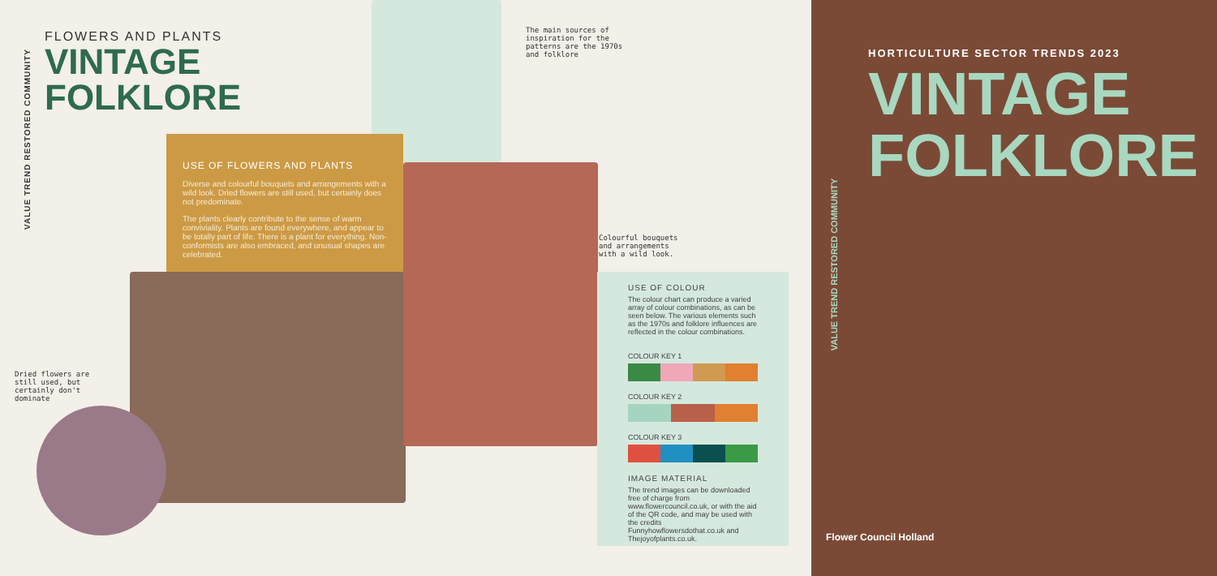VALUE TREND RESTORED COMMUNITY
FLOWERS AND PLANTS
VINTAGE
FOLKLORE
The main sources of inspiration for the patterns are the 1970s and folklore
USE OF FLOWERS AND PLANTS
Diverse and colourful bouquets and arrangements with a wild look. Dried flowers are still used, but certainly does not predominate.
The plants clearly contribute to the sense of warm conviviality. Plants are found everywhere, and appear to be totally part of life. There is a plant for everything. Non-conformists are also embraced, and unusual shapes are celebrated.
Colourful bouquets and arrangements with a wild look.
Dried flowers are still used, but certainly don't dominate
USE OF COLOUR
The colour chart can produce a varied array of colour combinations, as can be seen below. The various elements such as the 1970s and folklore influences are reflected in the colour combinations.
COLOUR KEY 1
COLOUR KEY 2
COLOUR KEY 3
IMAGE MATERIAL
The trend images can be downloaded free of charge from www.flowercouncil.co.uk, or with the aid of the QR code, and may be used with the credits Funnyhowflowersdothat.co.uk and Thejoyofplants.co.uk.
HORTICULTURE SECTOR TRENDS 2023
VINTAGE
FOLKLORE
VALUE TREND RESTORED COMMUNITY
Flower Council Holland